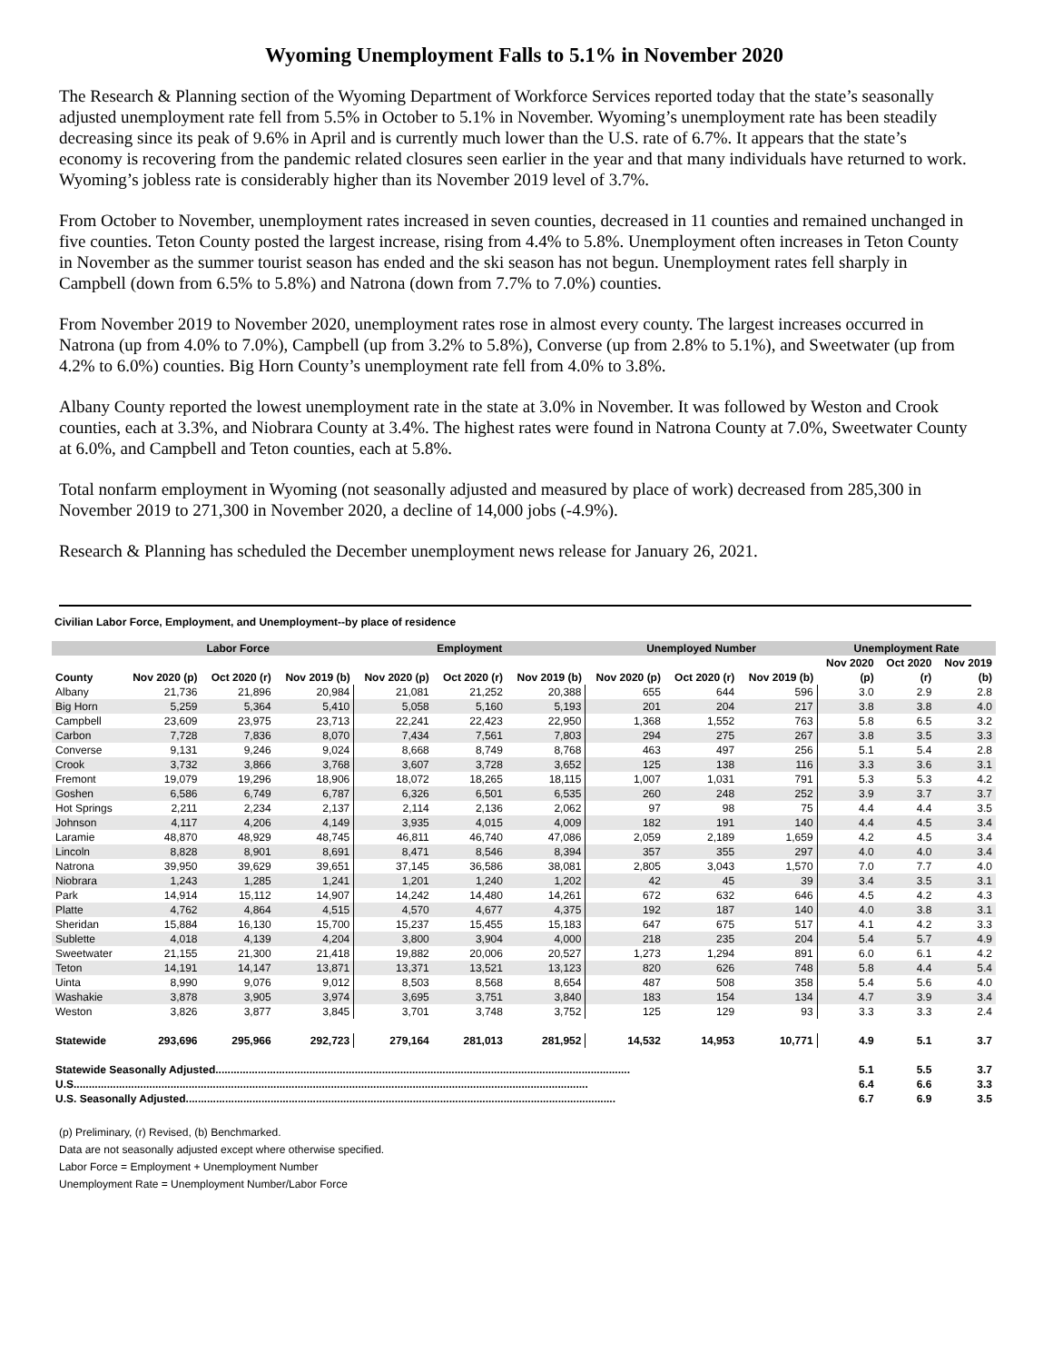Wyoming Unemployment Falls to 5.1% in November 2020
The Research & Planning section of the Wyoming Department of Workforce Services reported today that the state’s seasonally adjusted unemployment rate fell from 5.5% in October to 5.1% in November. Wyoming’s unemployment rate has been steadily decreasing since its peak of 9.6% in April and is currently much lower than the U.S. rate of 6.7%. It appears that the state’s economy is recovering from the pandemic related closures seen earlier in the year and that many individuals have returned to work. Wyoming’s jobless rate is considerably higher than its November 2019 level of 3.7%.
From October to November, unemployment rates increased in seven counties, decreased in 11 counties and remained unchanged in five counties. Teton County posted the largest increase, rising from 4.4% to 5.8%. Unemployment often increases in Teton County in November as the summer tourist season has ended and the ski season has not begun. Unemployment rates fell sharply in Campbell (down from 6.5% to 5.8%) and Natrona (down from 7.7% to 7.0%) counties.
From November 2019 to November 2020, unemployment rates rose in almost every county. The largest increases occurred in Natrona (up from 4.0% to 7.0%), Campbell (up from 3.2% to 5.8%), Converse (up from 2.8% to 5.1%), and Sweetwater (up from 4.2% to 6.0%) counties. Big Horn County’s unemployment rate fell from 4.0% to 3.8%.
Albany County reported the lowest unemployment rate in the state at 3.0% in November. It was followed by Weston and Crook counties, each at 3.3%, and Niobrara County at 3.4%. The highest rates were found in Natrona County at 7.0%, Sweetwater County at 6.0%, and Campbell and Teton counties, each at 5.8%.
Total nonfarm employment in Wyoming (not seasonally adjusted and measured by place of work) decreased from 285,300 in November 2019 to 271,300 in November 2020, a decline of 14,000 jobs (-4.9%).
Research & Planning has scheduled the December unemployment news release for January 26, 2021.
Civilian Labor Force, Employment, and Unemployment--by place of residence
| | Labor Force | | | Employment | | | Unemployed Number | | | Unemployment Rate | | |
| --- | --- | --- | --- | --- | --- | --- | --- | --- | --- | --- | --- | --- |
| | | | | | | | | | | Nov 2020 | Oct 2020 | Nov 2019 |
| County | Nov 2020 (p) | Oct 2020 (r) | Nov 2019 (b) | Nov 2020 (p) | Oct 2020 (r) | Nov 2019 (b) | Nov 2020 (p) | Oct 2020 (r) | Nov 2019 (b) | (p) | (r) | (b) |
| Albany | 21,736 | 21,896 | 20,984 | 21,081 | 21,252 | 20,388 | 655 | 644 | 596 | 3.0 | 2.9 | 2.8 |
| Big Horn | 5,259 | 5,364 | 5,410 | 5,058 | 5,160 | 5,193 | 201 | 204 | 217 | 3.8 | 3.8 | 4.0 |
| Campbell | 23,609 | 23,975 | 23,713 | 22,241 | 22,423 | 22,950 | 1,368 | 1,552 | 763 | 5.8 | 6.5 | 3.2 |
| Carbon | 7,728 | 7,836 | 8,070 | 7,434 | 7,561 | 7,803 | 294 | 275 | 267 | 3.8 | 3.5 | 3.3 |
| Converse | 9,131 | 9,246 | 9,024 | 8,668 | 8,749 | 8,768 | 463 | 497 | 256 | 5.1 | 5.4 | 2.8 |
| Crook | 3,732 | 3,866 | 3,768 | 3,607 | 3,728 | 3,652 | 125 | 138 | 116 | 3.3 | 3.6 | 3.1 |
| Fremont | 19,079 | 19,296 | 18,906 | 18,072 | 18,265 | 18,115 | 1,007 | 1,031 | 791 | 5.3 | 5.3 | 4.2 |
| Goshen | 6,586 | 6,749 | 6,787 | 6,326 | 6,501 | 6,535 | 260 | 248 | 252 | 3.9 | 3.7 | 3.7 |
| Hot Springs | 2,211 | 2,234 | 2,137 | 2,114 | 2,136 | 2,062 | 97 | 98 | 75 | 4.4 | 4.4 | 3.5 |
| Johnson | 4,117 | 4,206 | 4,149 | 3,935 | 4,015 | 4,009 | 182 | 191 | 140 | 4.4 | 4.5 | 3.4 |
| Laramie | 48,870 | 48,929 | 48,745 | 46,811 | 46,740 | 47,086 | 2,059 | 2,189 | 1,659 | 4.2 | 4.5 | 3.4 |
| Lincoln | 8,828 | 8,901 | 8,691 | 8,471 | 8,546 | 8,394 | 357 | 355 | 297 | 4.0 | 4.0 | 3.4 |
| Natrona | 39,950 | 39,629 | 39,651 | 37,145 | 36,586 | 38,081 | 2,805 | 3,043 | 1,570 | 7.0 | 7.7 | 4.0 |
| Niobrara | 1,243 | 1,285 | 1,241 | 1,201 | 1,240 | 1,202 | 42 | 45 | 39 | 3.4 | 3.5 | 3.1 |
| Park | 14,914 | 15,112 | 14,907 | 14,242 | 14,480 | 14,261 | 672 | 632 | 646 | 4.5 | 4.2 | 4.3 |
| Platte | 4,762 | 4,864 | 4,515 | 4,570 | 4,677 | 4,375 | 192 | 187 | 140 | 4.0 | 3.8 | 3.1 |
| Sheridan | 15,884 | 16,130 | 15,700 | 15,237 | 15,455 | 15,183 | 647 | 675 | 517 | 4.1 | 4.2 | 3.3 |
| Sublette | 4,018 | 4,139 | 4,204 | 3,800 | 3,904 | 4,000 | 218 | 235 | 204 | 5.4 | 5.7 | 4.9 |
| Sweetwater | 21,155 | 21,300 | 21,418 | 19,882 | 20,006 | 20,527 | 1,273 | 1,294 | 891 | 6.0 | 6.1 | 4.2 |
| Teton | 14,191 | 14,147 | 13,871 | 13,371 | 13,521 | 13,123 | 820 | 626 | 748 | 5.8 | 4.4 | 5.4 |
| Uinta | 8,990 | 9,076 | 9,012 | 8,503 | 8,568 | 8,654 | 487 | 508 | 358 | 5.4 | 5.6 | 4.0 |
| Washakie | 3,878 | 3,905 | 3,974 | 3,695 | 3,751 | 3,840 | 183 | 154 | 134 | 4.7 | 3.9 | 3.4 |
| Weston | 3,826 | 3,877 | 3,845 | 3,701 | 3,748 | 3,752 | 125 | 129 | 93 | 3.3 | 3.3 | 2.4 |
| Statewide | 293,696 | 295,966 | 292,723 | 279,164 | 281,013 | 281,952 | 14,532 | 14,953 | 10,771 | 4.9 | 5.1 | 3.7 |
| Statewide Seasonally Adjusted......................................................................................................................................... | | | | | | | | | | 5.1 | 5.5 | 3.7 |
| U.S.......................................................................................................................................................................... | | | | | | | | | | 6.4 | 6.6 | 3.3 |
| U.S. Seasonally Adjusted.............................................................................................................................................. | | | | | | | | | | 6.7 | 6.9 | 3.5 |
(p) Preliminary, (r) Revised, (b) Benchmarked.
Data are not seasonally adjusted except where otherwise specified.
Labor Force = Employment + Unemployment Number
Unemployment Rate = Unemployment Number/Labor Force